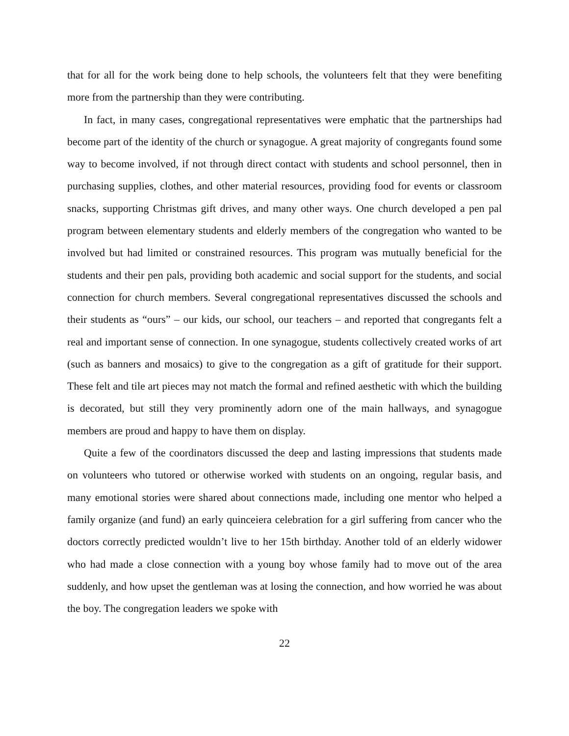that for all for the work being done to help schools, the volunteers felt that they were benefiting more from the partnership than they were contributing.
In fact, in many cases, congregational representatives were emphatic that the partnerships had become part of the identity of the church or synagogue. A great majority of congregants found some way to become involved, if not through direct contact with students and school personnel, then in purchasing supplies, clothes, and other material resources, providing food for events or classroom snacks, supporting Christmas gift drives, and many other ways. One church developed a pen pal program between elementary students and elderly members of the congregation who wanted to be involved but had limited or constrained resources. This program was mutually beneficial for the students and their pen pals, providing both academic and social support for the students, and social connection for church members. Several congregational representatives discussed the schools and their students as “ours” – our kids, our school, our teachers – and reported that congregants felt a real and important sense of connection. In one synagogue, students collectively created works of art (such as banners and mosaics) to give to the congregation as a gift of gratitude for their support. These felt and tile art pieces may not match the formal and refined aesthetic with which the building is decorated, but still they very prominently adorn one of the main hallways, and synagogue members are proud and happy to have them on display.
Quite a few of the coordinators discussed the deep and lasting impressions that students made on volunteers who tutored or otherwise worked with students on an ongoing, regular basis, and many emotional stories were shared about connections made, including one mentor who helped a family organize (and fund) an early quinceiera celebration for a girl suffering from cancer who the doctors correctly predicted wouldn’t live to her 15th birthday. Another told of an elderly widower who had made a close connection with a young boy whose family had to move out of the area suddenly, and how upset the gentleman was at losing the connection, and how worried he was about the boy. The congregation leaders we spoke with
22